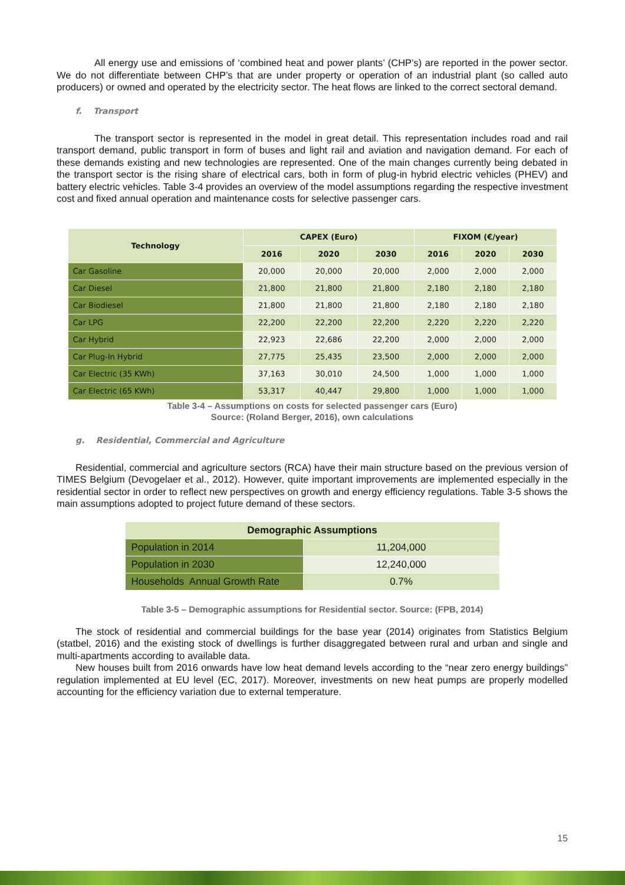All energy use and emissions of ‘combined heat and power plants’ (CHP’s) are reported in the power sector. We do not differentiate between CHP’s that are under property or operation of an industrial plant (so called auto producers) or owned and operated by the electricity sector. The heat flows are linked to the correct sectoral demand.
f. Transport
The transport sector is represented in the model in great detail. This representation includes road and rail transport demand, public transport in form of buses and light rail and aviation and navigation demand. For each of these demands existing and new technologies are represented. One of the main changes currently being debated in the transport sector is the rising share of electrical cars, both in form of plug-in hybrid electric vehicles (PHEV) and battery electric vehicles. Table 3-4 provides an overview of the model assumptions regarding the respective investment cost and fixed annual operation and maintenance costs for selective passenger cars.
| Technology | CAPEX (Euro) | | | FIXOM (€/year) | | |
| --- | --- | --- | --- | --- | --- | --- |
| | 2016 | 2020 | 2030 | 2016 | 2020 | 2030 |
| Car Gasoline | 20,000 | 20,000 | 20,000 | 2,000 | 2,000 | 2,000 |
| Car Diesel | 21,800 | 21,800 | 21,800 | 2,180 | 2,180 | 2,180 |
| Car Biodiesel | 21,800 | 21,800 | 21,800 | 2,180 | 2,180 | 2,180 |
| Car LPG | 22,200 | 22,200 | 22,200 | 2,220 | 2,220 | 2,220 |
| Car Hybrid | 22,923 | 22,686 | 22,200 | 2,000 | 2,000 | 2,000 |
| Car Plug-In Hybrid | 27,775 | 25,435 | 23,500 | 2,000 | 2,000 | 2,000 |
| Car Electric (35 KWh) | 37,163 | 30,010 | 24,500 | 1,000 | 1,000 | 1,000 |
| Car Electric (65 KWh) | 53,317 | 40,447 | 29,800 | 1,000 | 1,000 | 1,000 |
Table 3-4 – Assumptions on costs for selected passenger cars (Euro)
Source: (Roland Berger, 2016), own calculations
g. Residential, Commercial and Agriculture
Residential, commercial and agriculture sectors (RCA) have their main structure based on the previous version of TIMES Belgium (Devogelaer et al., 2012). However, quite important improvements are implemented especially in the residential sector in order to reflect new perspectives on growth and energy efficiency regulations. Table 3-5 shows the main assumptions adopted to project future demand of these sectors.
| Demographic Assumptions | |
| --- | --- |
| Population in 2014 | 11,204,000 |
| Population in 2030 | 12,240,000 |
| Households Annual Growth Rate | 0.7% |
Table 3-5 – Demographic assumptions for Residential sector. Source: (FPB, 2014)
The stock of residential and commercial buildings for the base year (2014) originates from Statistics Belgium (statbel, 2016) and the existing stock of dwellings is further disaggregated between rural and urban and single and multi-apartments according to available data.
New houses built from 2016 onwards have low heat demand levels according to the “near zero energy buildings” regulation implemented at EU level (EC, 2017). Moreover, investments on new heat pumps are properly modelled accounting for the efficiency variation due to external temperature.
15